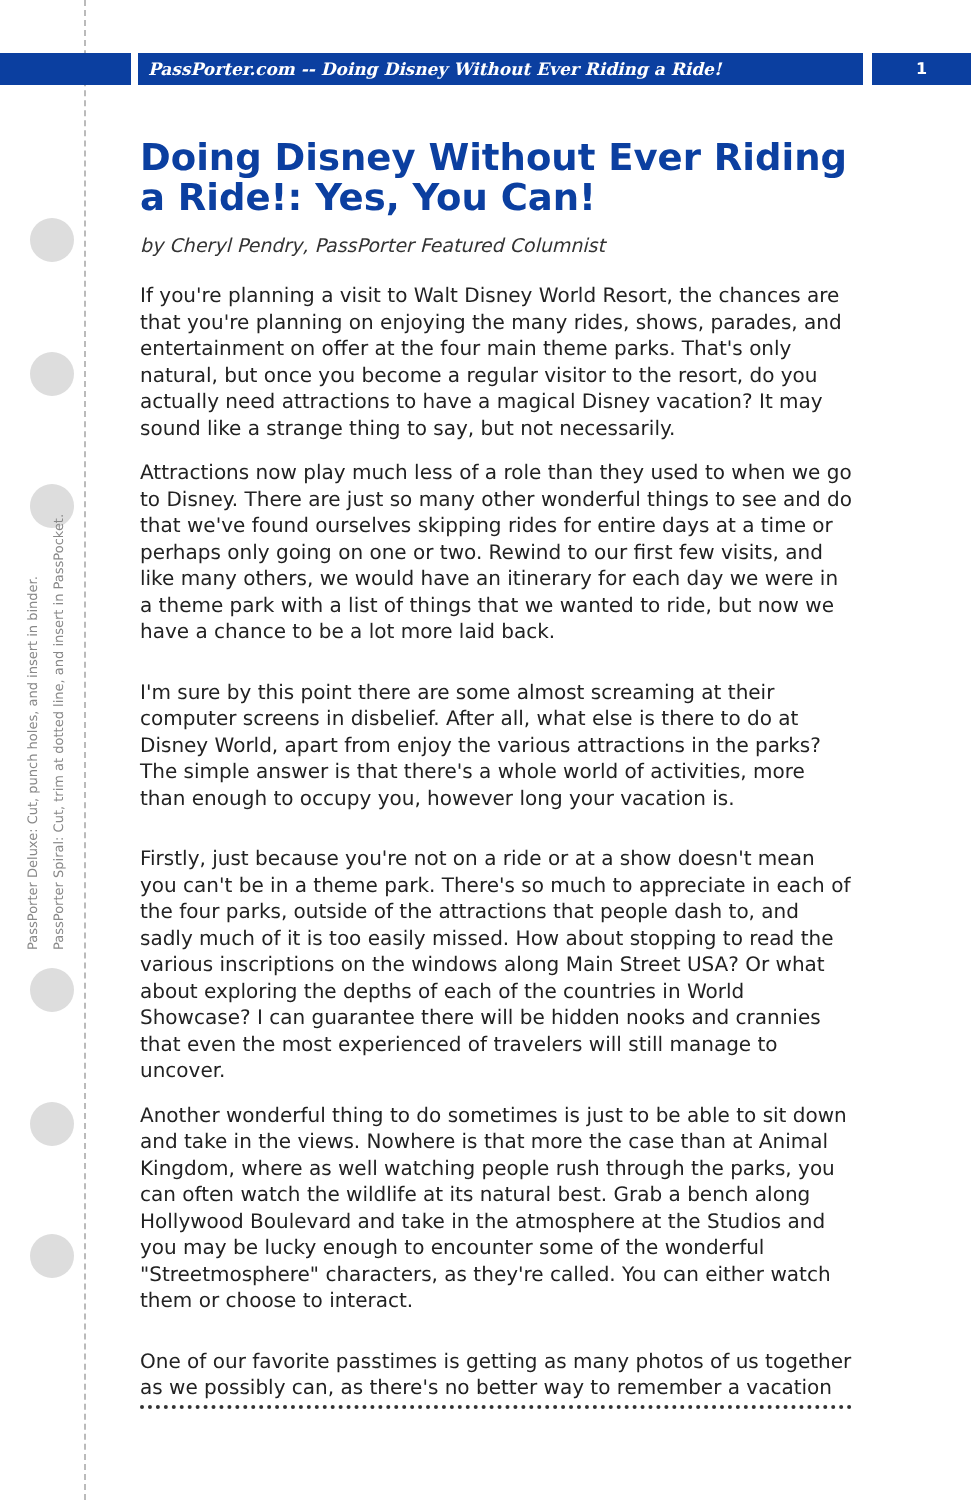PassPorter.com -- Doing Disney Without Ever Riding a Ride!
1
PassPorter Deluxe: Cut, punch holes, and insert in binder.
PassPorter Spiral: Cut, trim at dotted line, and insert in PassPocket.
Doing Disney Without Ever Riding a Ride!: Yes, You Can!
by Cheryl Pendry, PassPorter Featured Columnist
If you're planning a visit to Walt Disney World Resort, the chances are that you're planning on enjoying the many rides, shows, parades, and entertainment on offer at the four main theme parks. That's only natural, but once you become a regular visitor to the resort, do you actually need attractions to have a magical Disney vacation? It may sound like a strange thing to say, but not necessarily.
Attractions now play much less of a role than they used to when we go to Disney. There are just so many other wonderful things to see and do that we've found ourselves skipping rides for entire days at a time or perhaps only going on one or two. Rewind to our first few visits, and like many others, we would have an itinerary for each day we were in a theme park with a list of things that we wanted to ride, but now we have a chance to be a lot more laid back.
I'm sure by this point there are some almost screaming at their computer screens in disbelief. After all, what else is there to do at Disney World, apart from enjoy the various attractions in the parks? The simple answer is that there's a whole world of activities, more than enough to occupy you, however long your vacation is.
Firstly, just because you're not on a ride or at a show doesn't mean you can't be in a theme park. There's so much to appreciate in each of the four parks, outside of the attractions that people dash to, and sadly much of it is too easily missed. How about stopping to read the various inscriptions on the windows along Main Street USA? Or what about exploring the depths of each of the countries in World Showcase? I can guarantee there will be hidden nooks and crannies that even the most experienced of travelers will still manage to uncover.
Another wonderful thing to do sometimes is just to be able to sit down and take in the views. Nowhere is that more the case than at Animal Kingdom, where as well watching people rush through the parks, you can often watch the wildlife at its natural best. Grab a bench along Hollywood Boulevard and take in the atmosphere at the Studios and you may be lucky enough to encounter some of the wonderful "Streetmosphere" characters, as they're called. You can either watch them or choose to interact.
One of our favorite passtimes is getting as many photos of us together as we possibly can, as there's no better way to remember a vacation